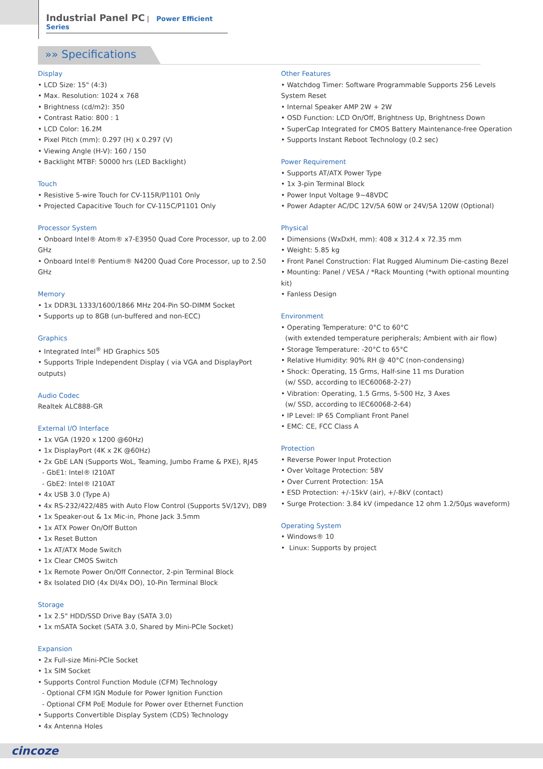Industrial Panel PC | Power Efficient Series
»» Specifications
Display
• LCD Size: 15" (4:3)
• Max. Resolution: 1024 x 768
• Brightness (cd/m2): 350
• Contrast Ratio: 800 : 1
• LCD Color: 16.2M
• Pixel Pitch (mm): 0.297 (H) x 0.297 (V)
• Viewing Angle (H-V): 160 / 150
• Backlight MTBF: 50000 hrs (LED Backlight)
Touch
• Resistive 5-wire Touch for CV-115R/P1101 Only
• Projected Capacitive Touch for CV-115C/P1101 Only
Processor System
• Onboard Intel® Atom® x7-E3950 Quad Core Processor, up to 2.00 GHz
• Onboard Intel® Pentium® N4200 Quad Core Processor, up to 2.50 GHz
Memory
• 1x DDR3L 1333/1600/1866 MHz 204-Pin SO-DIMM Socket
• Supports up to 8GB (un-buffered and non-ECC)
Graphics
• Integrated Intel<sup>®</sup> HD Graphics 505
• Supports Triple Independent Display ( via VGA and DisplayPort outputs)
Audio Codec
Realtek ALC888-GR
External I/O Interface
• 1x VGA (1920 x 1200 @60Hz)
• 1x DisplayPort (4K x 2K @60Hz)
• 2x GbE LAN (Supports WoL, Teaming, Jumbo Frame & PXE), RJ45
- GbE1: Intel® I210AT
- GbE2: Intel® I210AT
• 4x USB 3.0 (Type A)
• 4x RS-232/422/485 with Auto Flow Control (Supports 5V/12V), DB9
• 1x Speaker-out & 1x Mic-in, Phone Jack 3.5mm
• 1x ATX Power On/Off Button
• 1x Reset Button
• 1x AT/ATX Mode Switch
• 1x Clear CMOS Switch
• 1x Remote Power On/Off Connector, 2-pin Terminal Block
• 8x Isolated DIO (4x DI/4x DO), 10-Pin Terminal Block
Storage
• 1x 2.5" HDD/SSD Drive Bay (SATA 3.0)
• 1x mSATA Socket (SATA 3.0, Shared by Mini-PCIe Socket)
Expansion
• 2x Full-size Mini-PCIe Socket
• 1x SIM Socket
• Supports Control Function Module (CFM) Technology
- Optional CFM IGN Module for Power Ignition Function
- Optional CFM PoE Module for Power over Ethernet Function
• Supports Convertible Display System (CDS) Technology
• 4x Antenna Holes
Other Features
• Watchdog Timer: Software Programmable Supports 256 Levels System Reset
• Internal Speaker AMP 2W + 2W
• OSD Function: LCD On/Off, Brightness Up, Brightness Down
• SuperCap Integrated for CMOS Battery Maintenance-free Operation
• Supports Instant Reboot Technology (0.2 sec)
Power Requirement
• Supports AT/ATX Power Type
• 1x 3-pin Terminal Block
• Power Input Voltage 9~48VDC
• Power Adapter AC/DC 12V/5A 60W or 24V/5A 120W (Optional)
Physical
• Dimensions (WxDxH, mm): 408 x 312.4 x 72.35 mm
• Weight: 5.85 kg
• Front Panel Construction: Flat Rugged Aluminum Die-casting Bezel
• Mounting: Panel / VESA / *Rack Mounting (*with optional mounting kit)
• Fanless Design
Environment
• Operating Temperature: 0°C to 60°C
(with extended temperature peripherals; Ambient with air flow)
• Storage Temperature: -20°C to 65°C
• Relative Humidity: 90% RH @ 40°C (non-condensing)
• Shock: Operating, 15 Grms, Half-sine 11 ms Duration
(w/ SSD, according to IEC60068-2-27)
• Vibration: Operating, 1.5 Grms, 5-500 Hz, 3 Axes
(w/ SSD, according to IEC60068-2-64)
• IP Level: IP 65 Compliant Front Panel
• EMC: CE, FCC Class A
Protection
• Reverse Power Input Protection
• Over Voltage Protection: 58V
• Over Current Protection: 15A
• ESD Protection: +/-15kV (air), +/-8kV (contact)
• Surge Protection: 3.84 kV (impedance 12 ohm 1.2/50μs waveform)
Operating System
• Windows® 10
• Linux: Supports by project
cincoze